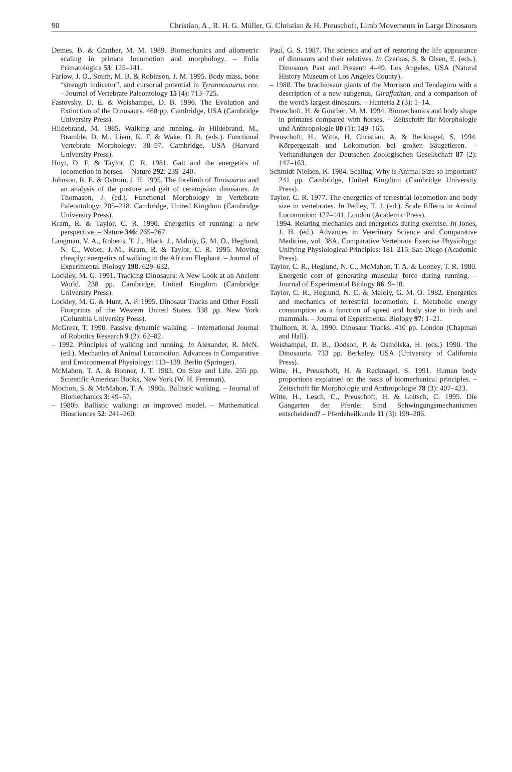90 Christian, A., R. H. G. Müller, G. Christian & H. Preuschoft, Limb Movements in Large Dinosaurs
Demes, B. & Günther, M. M. 1989. Biomechanics and allometric scaling in primate locomotion and morphology. – Folia Primatologica 53: 125–141.
Farlow, J. O., Smith, M. B. & Robinson, J. M. 1995. Body mass, bone “strength indicator”, and cursorial potential in Tyrannosaurus rex. – Journal of Vertebrate Paleontology 15 (4): 713–725.
Fastovsky, D. E. & Weishampel, D. B. 1996. The Evolution and Extinction of the Dinosaurs. 460 pp. Cambridge, USA (Cambridge University Press).
Hildebrand, M. 1985. Walking and running. In Hildebrand, M., Bramble, D. M., Liem, K. F. & Wake, D. B. (eds.). Functional Vertebrate Morphology: 38–57. Cambridge, USA (Harvard University Press).
Hoyt, D. F. & Taylor, C. R. 1981. Gait and the energetics of locomotion in horses. – Nature 292: 239–240.
Johnson, R. E. & Ostrom, J. H. 1995. The forelimb of Torosaurus and an analysis of the posture and gait of ceratopsian dinosaurs. In Thomason, J. (ed.). Functional Morphology in Vertebrate Paleontology: 205–218. Cambridge, United Kingdom (Cambridge University Press).
Kram, R. & Taylor, C. R. 1990. Energetics of running: a new perspective. – Nature 346: 265–267.
Langman, V. A., Roberts, T. J., Black, J., Maloiy, G. M. O., Heglund, N. C., Weber, J.-M., Kram, R. & Taylor, C. R. 1995. Moving cheaply: energetics of walking in the African Elephant. – Journal of Experimental Biology 198: 629–632.
Lockley, M. G. 1991. Tracking Dinosaurs: A New Look at an Ancient World. 238 pp. Cambridge, United Kingdom (Cambridge University Press).
Lockley, M. G. & Hunt, A. P. 1995. Dinosaur Tracks and Other Fossil Footprints of the Western United States. 338 pp. New York (Columbia University Press).
McGreer, T. 1990. Passive dynamic walking. – International Journal of Robotics Research 9 (2): 62–82.
– 1992. Principles of walking and running. In Alexander, R. McN. (ed.). Mechanics of Animal Locomotion. Advances in Comparative and Environmental Physiology: 113–139. Berlin (Springer).
McMahon, T. A. & Bonner, J. T. 1983. On Size and Life. 255 pp. Scientific American Books, New York (W. H. Freeman).
Mochon, S. & McMahon, T. A. 1980a. Ballistic walking. – Journal of Biomechanics 3: 49–57.
– 1980b. Ballistic walking: an improved model. – Mathematical Biosciences 52: 241–260.
Paul, G. S. 1987. The science and art of restoring the life appearance of dinosaurs and their relatives. In Czerkas, S. & Olsen, E. (eds.). Dinosaurs Past and Present: 4–49. Los Angeles, USA (Natural History Museum of Los Angeles County).
– 1988. The brachiosaur giants of the Morrison and Tendaguru with a description of a new subgenus, Giraffatitan, and a comparison of the word's largest dinosaurs. – Hunteria 2 (3): 1–14.
Preuschoft, H. & Günther, M. M. 1994. Biomechanics and body shape in primates compared with horses. – Zeitschrift für Morphologie und Anthropologie 80 (1): 149–165.
Preuschoft, H., Witte, H. Christian, A. & Recknagel, S. 1994. Körpergestalt und Lokomotion bei großen Säugetieren. – Verhandlungen der Deutschen Zoologischen Gesellschaft 87 (2): 147–163.
Schmidt-Nielsen, K. 1984. Scaling: Why is Animal Size so Important? 241 pp. Cambridge, United Kingdom (Cambridge University Press).
Taylor, C. R. 1977. The energetics of terrestrial locomotion and body size in vertebrates. In Pedley, T. J. (ed.). Scale Effects in Animal Locomotion: 127–141. London (Academic Press).
– 1994. Relating mechanics and energetics during exercise. In Jones, J. H. (ed.). Advances in Veterinary Science and Comparative Medicine, vol. 38A, Comparative Vertebrate Exercise Physiology: Unifying Physiological Principles: 181–215. San Diego (Academic Press).
Taylor, C. R., Heglund, N. C., McMahon, T. A. & Looney, T. R. 1980. Energetic cost of generating muscular force during running. – Journal of Experimental Biology 86: 9–18.
Taylor, C. R., Heglund, N. C. & Maloiy, G. M. O. 1982. Energetics and mechanics of terrestrial locomotion. I. Metabolic energy consumption as a function of speed and body size in birds and mammals. – Journal of Experimental Biology 97: 1–21.
Thulborn, R. A. 1990. Dinosaur Tracks. 410 pp. London (Chapman and Hall).
Weishampel, D. B., Dodson, P. & Osmólska, H. (eds.) 1990. The Dinosauria. 733 pp. Berkeley, USA (University of California Press).
Witte, H., Preuschoft, H. & Recknagel, S. 1991. Human body proportions explained on the basis of biomechanical principles. – Zeitschrift für Morphologie und Anthropologie 78 (3): 407–423.
Witte, H., Lesch, C., Preuschoft, H. & Loitsch, C. 1995. Die Gangarten der Pferde: Sind Schwingungsmechanismen entscheidend? – Pferdeheilkunde 11 (3): 199–206.